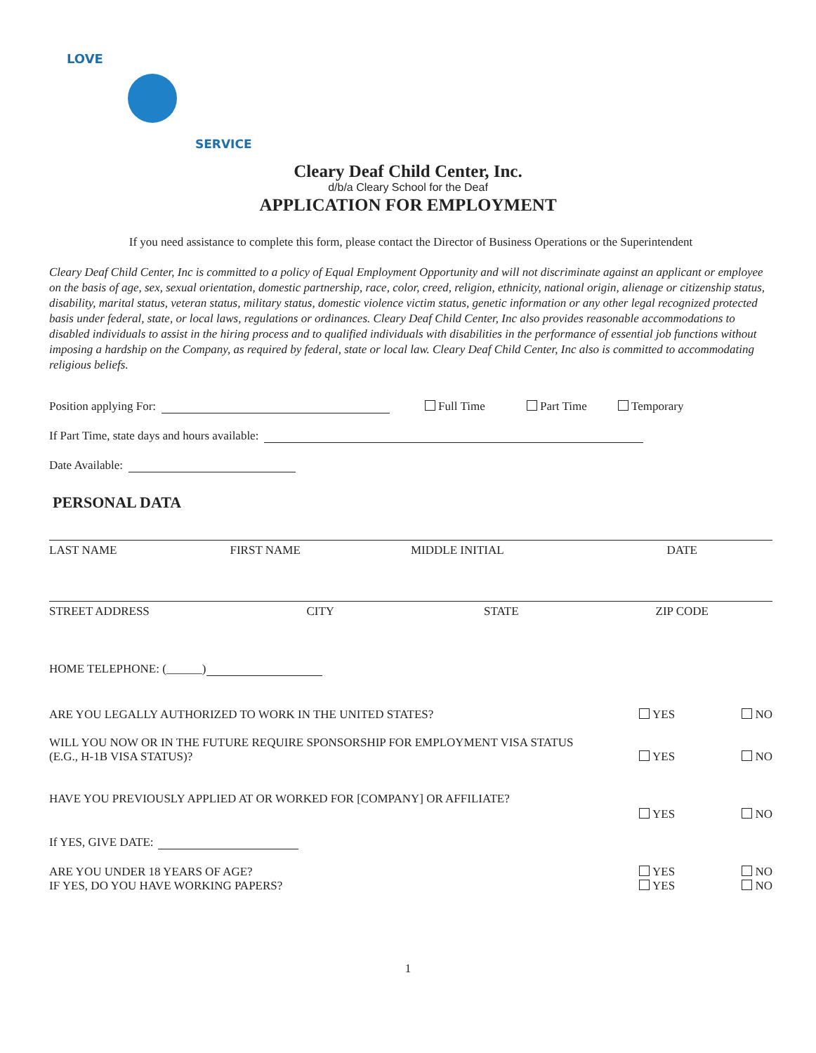LOVE
SERVICE
Cleary Deaf Child Center, Inc.
d/b/a Cleary School for the Deaf
APPLICATION FOR EMPLOYMENT
If you need assistance to complete this form, please contact the Director of Business Operations or the Superintendent
Cleary Deaf Child Center, Inc is committed to a policy of Equal Employment Opportunity and will not discriminate against an applicant or employee on the basis of age, sex, sexual orientation, domestic partnership, race, color, creed, religion, ethnicity, national origin, alienage or citizenship status, disability, marital status, veteran status, military status, domestic violence victim status, genetic information or any other legal recognized protected basis under federal, state, or local laws, regulations or ordinances. Cleary Deaf Child Center, Inc also provides reasonable accommodations to disabled individuals to assist in the hiring process and to qualified individuals with disabilities in the performance of essential job functions without imposing a hardship on the Company, as required by federal, state or local law. Cleary Deaf Child Center, Inc also is committed to accommodating religious beliefs.
Position applying For: Full Time Part Time Temporary
If Part Time, state days and hours available:
Date Available:
PERSONAL DATA
LAST NAME FIRST NAME MIDDLE INITIAL DATE
STREET ADDRESS CITY STATE ZIP CODE
HOME TELEPHONE: (______)
ARE YOU LEGALLY AUTHORIZED TO WORK IN THE UNITED STATES? YES NO
WILL YOU NOW OR IN THE FUTURE REQUIRE SPONSORSHIP FOR EMPLOYMENT VISA STATUS
(E.G., H-1B VISA STATUS)? YES NO
HAVE YOU PREVIOUSLY APPLIED AT OR WORKED FOR [COMPANY] OR AFFILIATE? YES NO
If YES, GIVE DATE:
ARE YOU UNDER 18 YEARS OF AGE? YES NO
IF YES, DO YOU HAVE WORKING PAPERS? YES NO
1